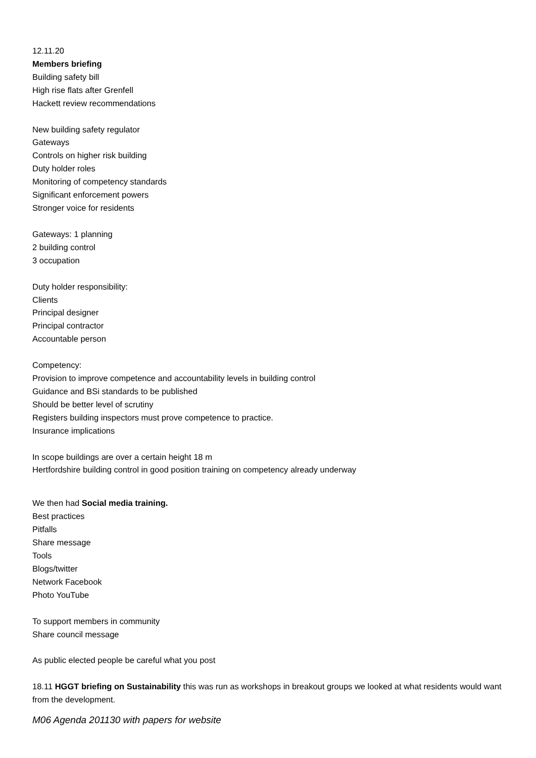12.11.20
Members briefing
Building safety bill
High rise flats after Grenfell
Hackett review recommendations
New building safety regulator
Gateways
Controls on higher risk building
Duty holder roles
Monitoring of competency standards
Significant enforcement powers
Stronger voice for residents
Gateways: 1 planning
2 building control
3 occupation
Duty holder responsibility:
Clients
Principal designer
Principal contractor
Accountable person
Competency:
Provision to improve competence and accountability levels in building control
Guidance and BSi standards to be published
Should be better level of scrutiny
Registers building inspectors must prove competence to practice.
Insurance implications
In scope buildings are over a certain height 18 m
Hertfordshire building control in good position training on competency already underway
We then had Social media training.
Best practices
Pitfalls
Share message
Tools
Blogs/twitter
Network Facebook
Photo YouTube
To support members in community
Share council message
As public elected people be careful what you post
18.11 HGGT briefing on Sustainability this was run as workshops in breakout groups we looked at what residents would want from the development.
M06 Agenda 201130 with papers for website